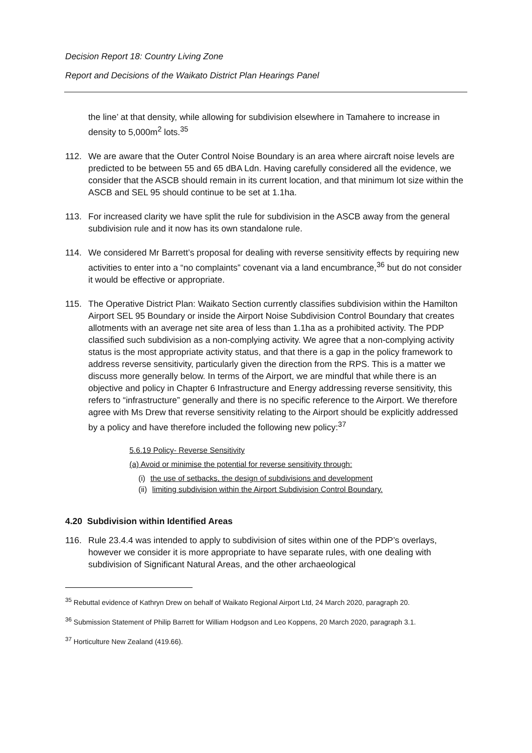Decision Report 18: Country Living Zone
Report and Decisions of the Waikato District Plan Hearings Panel
the line’ at that density, while allowing for subdivision elsewhere in Tamahere to increase in density to 5,000m<sup>2</sup> lots.<sup>35</sup>
112. We are aware that the Outer Control Noise Boundary is an area where aircraft noise levels are predicted to be between 55 and 65 dBA Ldn. Having carefully considered all the evidence, we consider that the ASCB should remain in its current location, and that minimum lot size within the ASCB and SEL 95 should continue to be set at 1.1ha.
113. For increased clarity we have split the rule for subdivision in the ASCB away from the general subdivision rule and it now has its own standalone rule.
114. We considered Mr Barrett’s proposal for dealing with reverse sensitivity effects by requiring new activities to enter into a “no complaints” covenant via a land encumbrance,<sup>36</sup> but do not consider it would be effective or appropriate.
115. The Operative District Plan: Waikato Section currently classifies subdivision within the Hamilton Airport SEL 95 Boundary or inside the Airport Noise Subdivision Control Boundary that creates allotments with an average net site area of less than 1.1ha as a prohibited activity. The PDP classified such subdivision as a non-complying activity. We agree that a non-complying activity status is the most appropriate activity status, and that there is a gap in the policy framework to address reverse sensitivity, particularly given the direction from the RPS. This is a matter we discuss more generally below. In terms of the Airport, we are mindful that while there is an objective and policy in Chapter 6 Infrastructure and Energy addressing reverse sensitivity, this refers to “infrastructure” generally and there is no specific reference to the Airport. We therefore agree with Ms Drew that reverse sensitivity relating to the Airport should be explicitly addressed by a policy and have therefore included the following new policy:<sup>37</sup>
5.6.19 Policy- Reverse Sensitivity
(a) Avoid or minimise the potential for reverse sensitivity through:
(i) the use of setbacks, the design of subdivisions and development
(ii) limiting subdivision within the Airport Subdivision Control Boundary.
4.20 Subdivision within Identified Areas
116. Rule 23.4.4 was intended to apply to subdivision of sites within one of the PDP’s overlays, however we consider it is more appropriate to have separate rules, with one dealing with subdivision of Significant Natural Areas, and the other archaeological
<sup>35</sup> Rebuttal evidence of Kathryn Drew on behalf of Waikato Regional Airport Ltd, 24 March 2020, paragraph 20.
<sup>36</sup> Submission Statement of Philip Barrett for William Hodgson and Leo Koppens, 20 March 2020, paragraph 3.1.
<sup>37</sup> Horticulture New Zealand (419.66).